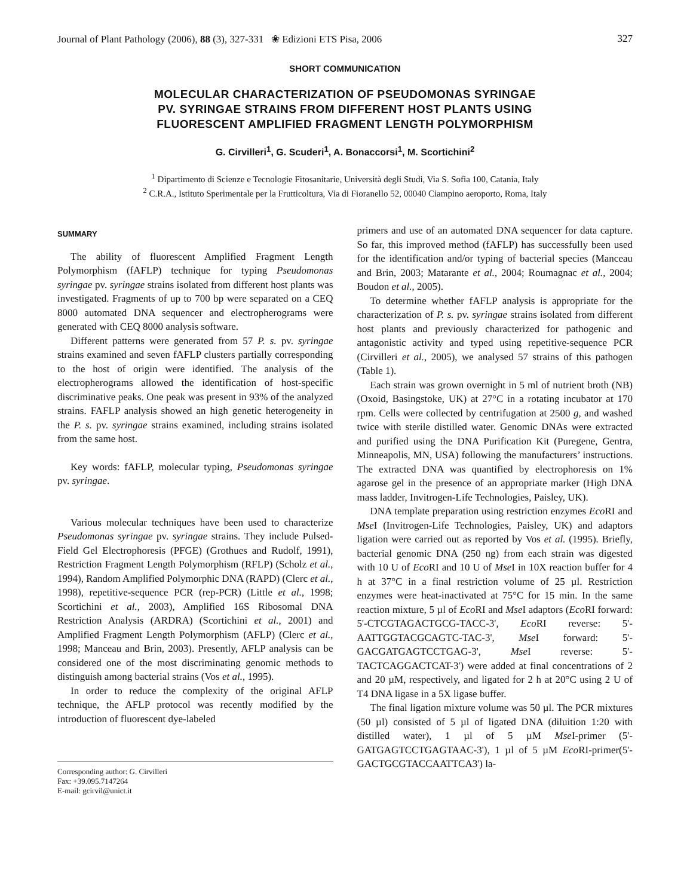Journal of Plant Pathology (2006), 88 (3), 327-331 ❀ Edizioni ETS Pisa, 2006 327
SHORT COMMUNICATION
MOLECULAR CHARACTERIZATION OF PSEUDOMONAS SYRINGAE
PV. SYRINGAE STRAINS FROM DIFFERENT HOST PLANTS USING
FLUORESCENT AMPLIFIED FRAGMENT LENGTH POLYMORPHISM
G. Cirvilleri<sup>1</sup>, G. Scuderi<sup>1</sup>, A. Bonaccorsi<sup>1</sup>, M. Scortichini<sup>2</sup>
<sup>1</sup> Dipartimento di Scienze e Tecnologie Fitosanitarie, Università degli Studi, Via S. Sofia 100, Catania, Italy
<sup>2</sup> C.R.A., Istituto Sperimentale per la Frutticoltura, Via di Fioranello 52, 00040 Ciampino aeroporto, Roma, Italy
SUMMARY
The ability of fluorescent Amplified Fragment Length Polymorphism (fAFLP) technique for typing Pseudomonas syringae pv. syringae strains isolated from different host plants was investigated. Fragments of up to 700 bp were separated on a CEQ 8000 automated DNA sequencer and electropherograms were generated with CEQ 8000 analysis software.
Different patterns were generated from 57 P. s. pv. syringae strains examined and seven fAFLP clusters partially corresponding to the host of origin were identified. The analysis of the electropherograms allowed the identification of host-specific discriminative peaks. One peak was present in 93% of the analyzed strains. FAFLP analysis showed an high genetic heterogeneity in the P. s. pv. syringae strains examined, including strains isolated from the same host.
Key words: fAFLP, molecular typing, Pseudomonas syringae pv. syringae.
Various molecular techniques have been used to characterize Pseudomonas syringae pv. syringae strains. They include Pulsed-Field Gel Electrophoresis (PFGE) (Grothues and Rudolf, 1991), Restriction Fragment Length Polymorphism (RFLP) (Scholz et al., 1994), Random Amplified Polymorphic DNA (RAPD) (Clerc et al., 1998), repetitive-sequence PCR (rep-PCR) (Little et al., 1998; Scortichini et al., 2003), Amplified 16S Ribosomal DNA Restriction Analysis (ARDRA) (Scortichini et al., 2001) and Amplified Fragment Length Polymorphism (AFLP) (Clerc et al., 1998; Manceau and Brin, 2003). Presently, AFLP analysis can be considered one of the most discriminating genomic methods to distinguish among bacterial strains (Vos et al., 1995).
In order to reduce the complexity of the original AFLP technique, the AFLP protocol was recently modified by the introduction of fluorescent dye-labeled
Corresponding author: G. Cirvilleri
Fax: +39.095.7147264
E-mail: gcirvil@unict.it
primers and use of an automated DNA sequencer for data capture. So far, this improved method (fAFLP) has successfully been used for the identification and/or typing of bacterial species (Manceau and Brin, 2003; Matarante et al., 2004; Roumagnac et al., 2004; Boudon et al., 2005).
To determine whether fAFLP analysis is appropriate for the characterization of P. s. pv. syringae strains isolated from different host plants and previously characterized for pathogenic and antagonistic activity and typed using repetitive-sequence PCR (Cirvilleri et al., 2005), we analysed 57 strains of this pathogen (Table 1).
Each strain was grown overnight in 5 ml of nutrient broth (NB) (Oxoid, Basingstoke, UK) at 27°C in a rotating incubator at 170 rpm. Cells were collected by centrifugation at 2500 g, and washed twice with sterile distilled water. Genomic DNAs were extracted and purified using the DNA Purification Kit (Puregene, Gentra, Minneapolis, MN, USA) following the manufacturers’ instructions. The extracted DNA was quantified by electrophoresis on 1% agarose gel in the presence of an appropriate marker (High DNA mass ladder, Invitrogen-Life Technologies, Paisley, UK).
DNA template preparation using restriction enzymes Eco RI and Mse I (Invitrogen-Life Technologies, Paisley, UK) and adaptors ligation were carried out as reported by Vos et al. (1995). Briefly, bacterial genomic DNA (250 ng) from each strain was digested with 10 U of Eco RI and 10 U of Mse I in 10X reaction buffer for 4 h at 37°C in a final restriction volume of 25 µl. Restriction enzymes were heat-inactivated at 75°C for 15 min. In the same reaction mixture, 5 µl of Eco RI and Mse I adaptors (Eco RI forward: 5'-CTCGTAGACTGCG-TACC-3', Eco RI reverse: 5'-AATTGGTACGCAGTC-TAC-3', Mse I forward: 5'-GACGATGAGTCCTGAG-3', Mse I reverse: 5'-TACTCAGGACTCAT-3') were added at final concentrations of 2 and 20 µM, respectively, and ligated for 2 h at 20°C using 2 U of T4 DNA ligase in a 5X ligase buffer.
The final ligation mixture volume was 50 µl. The PCR mixtures (50 µl) consisted of 5 µl of ligated DNA (diluition 1:20 with distilled water), 1 µl of 5 µM Mse I-primer (5'-GATGAGTCCTGAGTAAC-3'), 1 µl of 5 µM Eco RI-primer(5'-GACTGCGTACCAATTCA3') la-